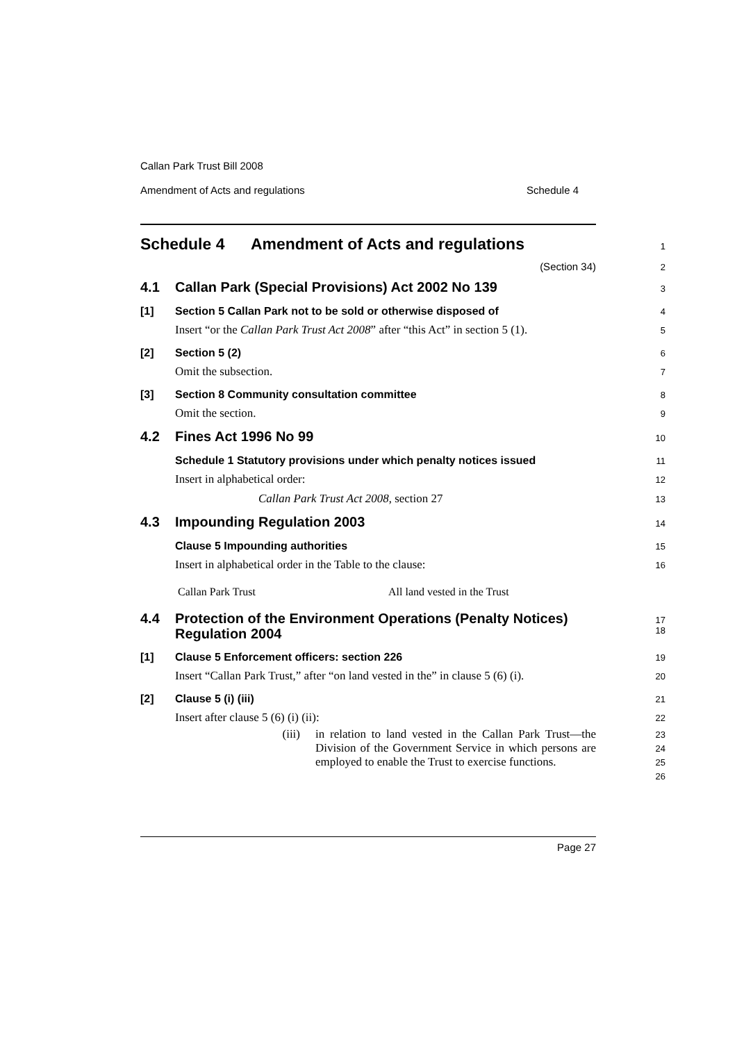Callan Park Trust Bill 2008
Amendment of Acts and regulations Schedule 4
Schedule 4 Amendment of Acts and regulations
1
(Section 34)
2
4.1 Callan Park (Special Provisions) Act 2002 No 139
3
[1] Section 5 Callan Park not to be sold or otherwise disposed of
4
Insert “or the Callan Park Trust Act 2008” after “this Act” in section 5 (1).
5
[2] Section 5 (2)
6
Omit the subsection.
7
[3] Section 8 Community consultation committee
8
Omit the section.
9
4.2 Fines Act 1996 No 99
10
Schedule 1 Statutory provisions under which penalty notices issued
11
Insert in alphabetical order:
12
Callan Park Trust Act 2008, section 27
13
4.3 Impounding Regulation 2003
14
Clause 5 Impounding authorities
15
Insert in alphabetical order in the Table to the clause:
16
Callan Park Trust All land vested in the Trust
4.4 Protection of the Environment Operations (Penalty Notices) Regulation 2004
17
18
[1] Clause 5 Enforcement officers: section 226
19
Insert “Callan Park Trust,” after “on land vested in the” in clause 5 (6) (i).
20
[2] Clause 5 (i) (iii)
21
Insert after clause 5 (6) (i) (ii):
22
(iii) in relation to land vested in the Callan Park Trust—the Division of the Government Service in which persons are employed to enable the Trust to exercise functions.
23
24
25
26
Page 27